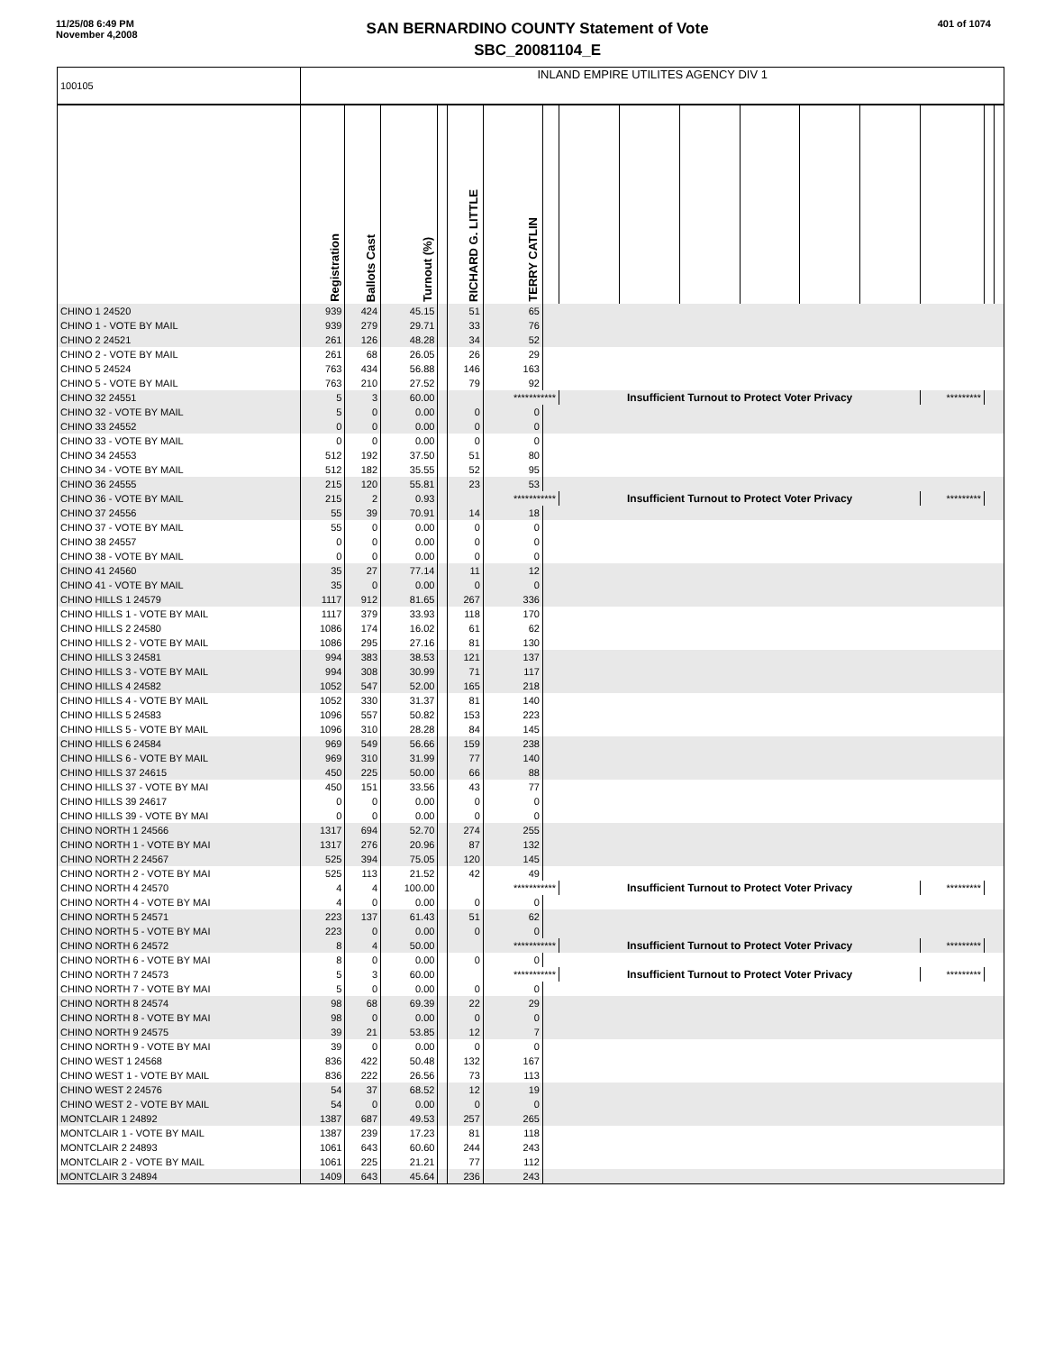11/25/08 6:49 PM
November 4,2008
SAN BERNARDINO COUNTY Statement of Vote
SBC_20081104_E
401 of 1074
| 100105 | INLAND EMPIRE UTILITES AGENCY DIV 1 | | | | | | | | | | | | | | | |
| | Registration | Ballots Cast | Turnout (%) | | RICHARD G. LITTLE | TERRY CATLIN | | | | | | | | | | |
| CHINO 1 24520 | 939 | 424 | 45.15 | | 51 | 65 | | | | | | | | | | |
| CHINO 1 - VOTE BY MAIL | 939 | 279 | 29.71 | | 33 | 76 | | | | | | | | | | |
| CHINO 2 24521 | 261 | 126 | 48.28 | | 34 | 52 | | | | | | | | | | |
| CHINO 2 - VOTE BY MAIL | 261 | 68 | 26.05 | | 26 | 29 | | | | | | | | | | |
| CHINO 5 24524 | 763 | 434 | 56.88 | | 146 | 163 | | | | | | | | | | |
| CHINO 5 - VOTE BY MAIL | 763 | 210 | 27.52 | | 79 | 92 | | | | | | | | | | |
| CHINO 32 24551 | 5 | 3 | 60.00 | | | *********** | | Insufficient Turnout to Protect Voter Privacy | | | | | | ********* | | |
| CHINO 32 - VOTE BY MAIL | 5 | 0 | 0.00 | | 0 | 0 | | | | | | | | | | |
| CHINO 33 24552 | 0 | 0 | 0.00 | | 0 | 0 | | | | | | | | | | |
| CHINO 33 - VOTE BY MAIL | 0 | 0 | 0.00 | | 0 | 0 | | | | | | | | | | |
| CHINO 34 24553 | 512 | 192 | 37.50 | | 51 | 80 | | | | | | | | | | |
| CHINO 34 - VOTE BY MAIL | 512 | 182 | 35.55 | | 52 | 95 | | | | | | | | | | |
| CHINO 36 24555 | 215 | 120 | 55.81 | | 23 | 53 | | | | | | | | | | |
| CHINO 36 - VOTE BY MAIL | 215 | 2 | 0.93 | | | *********** | | Insufficient Turnout to Protect Voter Privacy | | | | | | ********* | | |
| CHINO 37 24556 | 55 | 39 | 70.91 | | 14 | 18 | | | | | | | | | | |
| CHINO 37 - VOTE BY MAIL | 55 | 0 | 0.00 | | 0 | 0 | | | | | | | | | | |
| CHINO 38 24557 | 0 | 0 | 0.00 | | 0 | 0 | | | | | | | | | | |
| CHINO 38 - VOTE BY MAIL | 0 | 0 | 0.00 | | 0 | 0 | | | | | | | | | | |
| CHINO 41 24560 | 35 | 27 | 77.14 | | 11 | 12 | | | | | | | | | | |
| CHINO 41 - VOTE BY MAIL | 35 | 0 | 0.00 | | 0 | 0 | | | | | | | | | | |
| CHINO HILLS 1 24579 | 1117 | 912 | 81.65 | | 267 | 336 | | | | | | | | | | |
| CHINO HILLS 1 - VOTE BY MAIL | 1117 | 379 | 33.93 | | 118 | 170 | | | | | | | | | | |
| CHINO HILLS 2 24580 | 1086 | 174 | 16.02 | | 61 | 62 | | | | | | | | | | |
| CHINO HILLS 2 - VOTE BY MAIL | 1086 | 295 | 27.16 | | 81 | 130 | | | | | | | | | | |
| CHINO HILLS 3 24581 | 994 | 383 | 38.53 | | 121 | 137 | | | | | | | | | | |
| CHINO HILLS 3 - VOTE BY MAIL | 994 | 308 | 30.99 | | 71 | 117 | | | | | | | | | | |
| CHINO HILLS 4 24582 | 1052 | 547 | 52.00 | | 165 | 218 | | | | | | | | | | |
| CHINO HILLS 4 - VOTE BY MAIL | 1052 | 330 | 31.37 | | 81 | 140 | | | | | | | | | | |
| CHINO HILLS 5 24583 | 1096 | 557 | 50.82 | | 153 | 223 | | | | | | | | | | |
| CHINO HILLS 5 - VOTE BY MAIL | 1096 | 310 | 28.28 | | 84 | 145 | | | | | | | | | | |
| CHINO HILLS 6 24584 | 969 | 549 | 56.66 | | 159 | 238 | | | | | | | | | | |
| CHINO HILLS 6 - VOTE BY MAIL | 969 | 310 | 31.99 | | 77 | 140 | | | | | | | | | | |
| CHINO HILLS 37 24615 | 450 | 225 | 50.00 | | 66 | 88 | | | | | | | | | | |
| CHINO HILLS 37 - VOTE BY MAI | 450 | 151 | 33.56 | | 43 | 77 | | | | | | | | | | |
| CHINO HILLS 39 24617 | 0 | 0 | 0.00 | | 0 | 0 | | | | | | | | | | |
| CHINO HILLS 39 - VOTE BY MAI | 0 | 0 | 0.00 | | 0 | 0 | | | | | | | | | | |
| CHINO NORTH 1 24566 | 1317 | 694 | 52.70 | | 274 | 255 | | | | | | | | | | |
| CHINO NORTH 1 - VOTE BY MAI | 1317 | 276 | 20.96 | | 87 | 132 | | | | | | | | | | |
| CHINO NORTH 2 24567 | 525 | 394 | 75.05 | | 120 | 145 | | | | | | | | | | |
| CHINO NORTH 2 - VOTE BY MAI | 525 | 113 | 21.52 | | 42 | 49 | | | | | | | | | | |
| CHINO NORTH 4 24570 | 4 | 4 | 100.00 | | | *********** | | Insufficient Turnout to Protect Voter Privacy | | | | | | ********* | | |
| CHINO NORTH 4 - VOTE BY MAI | 4 | 0 | 0.00 | | 0 | 0 | | | | | | | | | | |
| CHINO NORTH 5 24571 | 223 | 137 | 61.43 | | 51 | 62 | | | | | | | | | | |
| CHINO NORTH 5 - VOTE BY MAI | 223 | 0 | 0.00 | | 0 | 0 | | | | | | | | | | |
| CHINO NORTH 6 24572 | 8 | 4 | 50.00 | | | *********** | | Insufficient Turnout to Protect Voter Privacy | | | | | | ********* | | |
| CHINO NORTH 6 - VOTE BY MAI | 8 | 0 | 0.00 | | 0 | 0 | | | | | | | | | | |
| CHINO NORTH 7 24573 | 5 | 3 | 60.00 | | | *********** | | Insufficient Turnout to Protect Voter Privacy | | | | | | ********* | | |
| CHINO NORTH 7 - VOTE BY MAI | 5 | 0 | 0.00 | | 0 | 0 | | | | | | | | | | |
| CHINO NORTH 8 24574 | 98 | 68 | 69.39 | | 22 | 29 | | | | | | | | | | |
| CHINO NORTH 8 - VOTE BY MAI | 98 | 0 | 0.00 | | 0 | 0 | | | | | | | | | | |
| CHINO NORTH 9 24575 | 39 | 21 | 53.85 | | 12 | 7 | | | | | | | | | | |
| CHINO NORTH 9 - VOTE BY MAI | 39 | 0 | 0.00 | | 0 | 0 | | | | | | | | | | |
| CHINO WEST 1 24568 | 836 | 422 | 50.48 | | 132 | 167 | | | | | | | | | | |
| CHINO WEST 1 - VOTE BY MAIL | 836 | 222 | 26.56 | | 73 | 113 | | | | | | | | | | |
| CHINO WEST 2 24576 | 54 | 37 | 68.52 | | 12 | 19 | | | | | | | | | | |
| CHINO WEST 2 - VOTE BY MAIL | 54 | 0 | 0.00 | | 0 | 0 | | | | | | | | | | |
| MONTCLAIR 1 24892 | 1387 | 687 | 49.53 | | 257 | 265 | | | | | | | | | | |
| MONTCLAIR 1 - VOTE BY MAIL | 1387 | 239 | 17.23 | | 81 | 118 | | | | | | | | | | |
| MONTCLAIR 2 24893 | 1061 | 643 | 60.60 | | 244 | 243 | | | | | | | | | | |
| MONTCLAIR 2 - VOTE BY MAIL | 1061 | 225 | 21.21 | | 77 | 112 | | | | | | | | | | |
| MONTCLAIR 3 24894 | 1409 | 643 | 45.64 | | 236 | 243 | | | | | | | | | | |